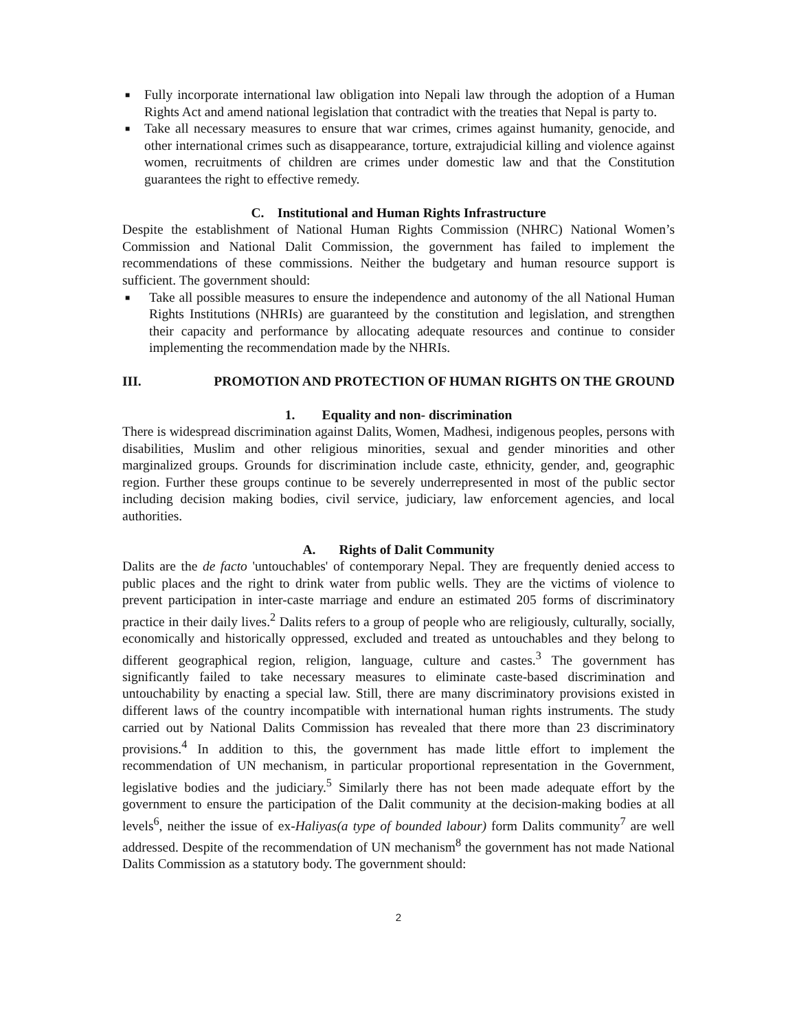■ Fully incorporate international law obligation into Nepali law through the adoption of a Human Rights Act and amend national legislation that contradict with the treaties that Nepal is party to.
■ Take all necessary measures to ensure that war crimes, crimes against humanity, genocide, and other international crimes such as disappearance, torture, extrajudicial killing and violence against women, recruitments of children are crimes under domestic law and that the Constitution guarantees the right to effective remedy.
C. Institutional and Human Rights Infrastructure
Despite the establishment of National Human Rights Commission (NHRC) National Women’s Commission and National Dalit Commission, the government has failed to implement the recommendations of these commissions. Neither the budgetary and human resource support is sufficient. The government should:
■ Take all possible measures to ensure the independence and autonomy of the all National Human Rights Institutions (NHRIs) are guaranteed by the constitution and legislation, and strengthen their capacity and performance by allocating adequate resources and continue to consider implementing the recommendation made by the NHRIs.
III. PROMOTION AND PROTECTION OF HUMAN RIGHTS ON THE GROUND
1. Equality and non- discrimination
There is widespread discrimination against Dalits, Women, Madhesi, indigenous peoples, persons with disabilities, Muslim and other religious minorities, sexual and gender minorities and other marginalized groups. Grounds for discrimination include caste, ethnicity, gender, and, geographic region. Further these groups continue to be severely underrepresented in most of the public sector including decision making bodies, civil service, judiciary, law enforcement agencies, and local authorities.
A. Rights of Dalit Community
Dalits are the de facto 'untouchables' of contemporary Nepal. They are frequently denied access to public places and the right to drink water from public wells. They are the victims of violence to prevent participation in inter-caste marriage and endure an estimated 205 forms of discriminatory practice in their daily lives.<sup>2</sup> Dalits refers to a group of people who are religiously, culturally, socially, economically and historically oppressed, excluded and treated as untouchables and they belong to different geographical region, religion, language, culture and castes.<sup>3</sup> The government has significantly failed to take necessary measures to eliminate caste-based discrimination and untouchability by enacting a special law. Still, there are many discriminatory provisions existed in different laws of the country incompatible with international human rights instruments. The study carried out by National Dalits Commission has revealed that there more than 23 discriminatory provisions.<sup>4</sup> In addition to this, the government has made little effort to implement the recommendation of UN mechanism, in particular proportional representation in the Government, legislative bodies and the judiciary.<sup>5</sup> Similarly there has not been made adequate effort by the government to ensure the participation of the Dalit community at the decision-making bodies at all levels<sup>6</sup>, neither the issue of ex-Haliyas(a type of bounded labour) form Dalits community<sup>7</sup> are well addressed. Despite of the recommendation of UN mechanism<sup>8</sup> the government has not made National Dalits Commission as a statutory body. The government should:
2